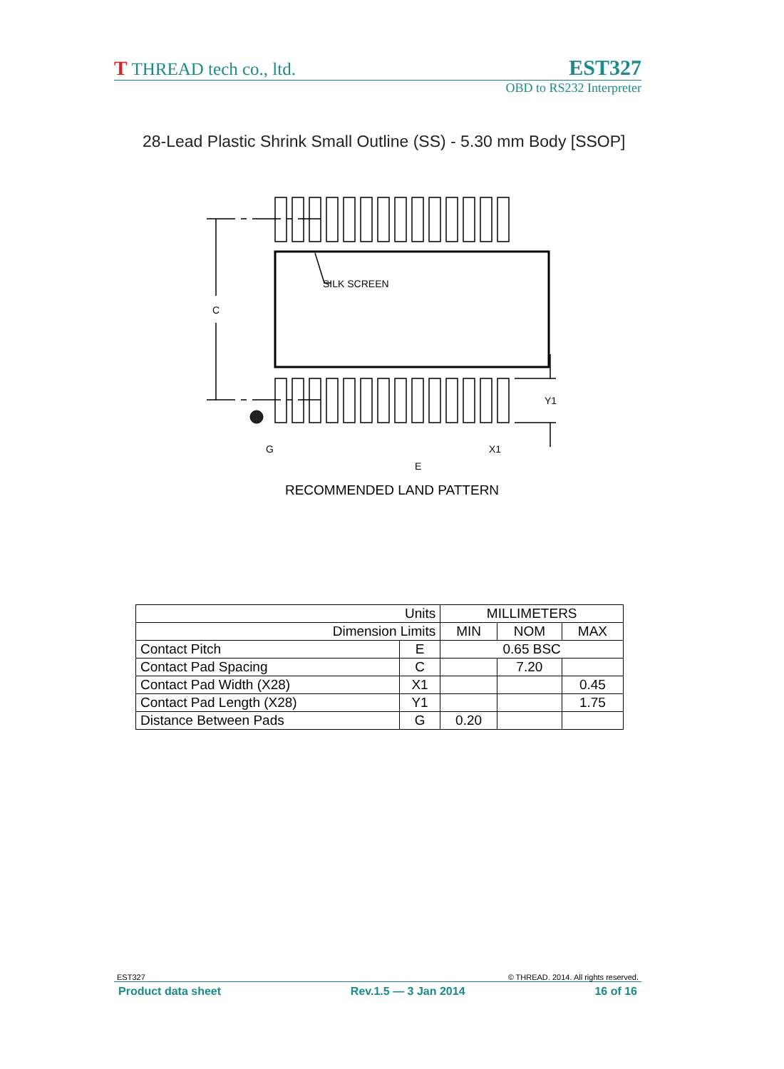T THREAD tech co., ltd. EST327
OBD to RS232 Interpreter
28-Lead Plastic Shrink Small Outline (SS) - 5.30 mm Body [SSOP]
SILK SCREEN
C
Y1
G
X1
E
RECOMMENDED LAND PATTERN
| Units | | MILLIMETERS | | |
| Dimension Limits | | MIN | NOM | MAX |
| Contact Pitch | E | 0.65 BSC | | |
| Contact Pad Spacing | C | | 7.20 | |
| Contact Pad Width (X28) | X1 | | | 0.45 |
| Contact Pad Length (X28) | Y1 | | | 1.75 |
| Distance Between Pads | G | 0.20 | | |
EST327 © THREAD. 2014. All rights reserved.
Product data sheet Rev.1.5 — 3 Jan 2014 16 of 16